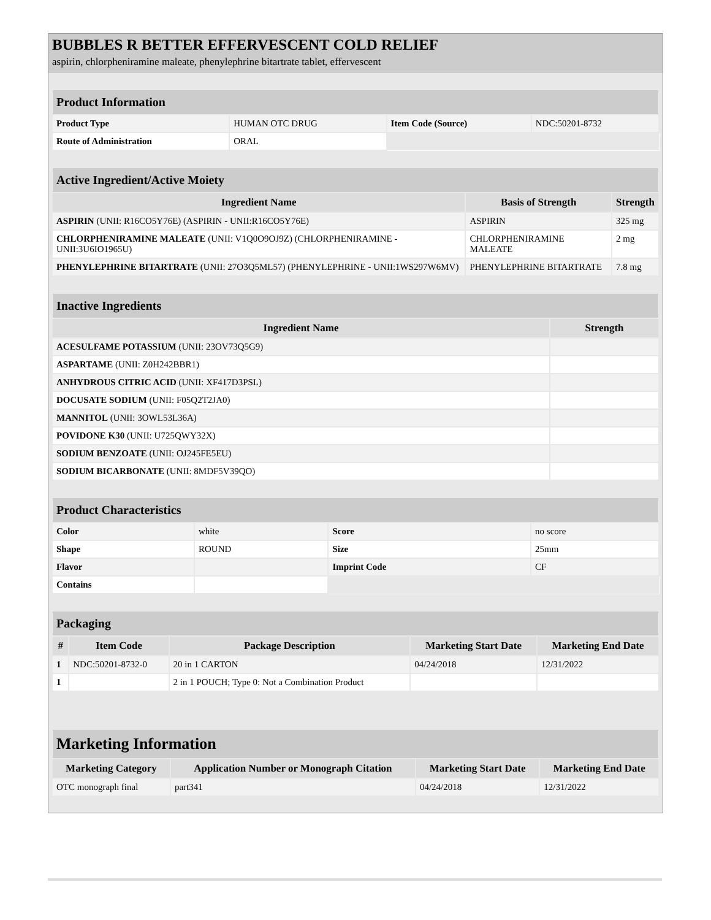BUBBLES R BETTER EFFERVESCENT COLD RELIEF
aspirin, chlorpheniramine maleate, phenylephrine bitartrate tablet, effervescent
| Product Information | | | |
| Product Type | HUMAN OTC DRUG | Item Code (Source) | NDC:50201-8732 |
| Route of Administration | ORAL | | |
| Active Ingredient/Active Moiety | | |
| Ingredient Name | Basis of Strength | Strength |
| ASPIRIN (UNII: R16CO5Y76E) (ASPIRIN - UNII:R16CO5Y76E) | ASPIRIN | 325 mg |
| CHLORPHENIRAMINE MALEATE (UNII: V1Q0O9OJ9Z) (CHLORPHENIRAMINE - UNII:3U6IO1965U) | CHLORPHENIRAMINE MALEATE | 2 mg |
| PHENYLEPHRINE BITARTRATE (UNII: 27O3Q5ML57) (PHENYLEPHRINE - UNII:1WS297W6MV) | PHENYLEPHRINE BITARTRATE | 7.8 mg |
| Inactive Ingredients | |
| Ingredient Name | Strength |
| ACESULFAME POTASSIUM (UNII: 23OV73Q5G9) | |
| ASPARTAME (UNII: Z0H242BBR1) | |
| ANHYDROUS CITRIC ACID (UNII: XF417D3PSL) | |
| DOCUSATE SODIUM (UNII: F05Q2T2JA0) | |
| MANNITOL (UNII: 3OWL53L36A) | |
| POVIDONE K30 (UNII: U725QWY32X) | |
| SODIUM BENZOATE (UNII: OJ245FE5EU) | |
| SODIUM BICARBONATE (UNII: 8MDF5V39QO) | |
| Product Characteristics | | | |
| Color | white | Score | no score |
| Shape | ROUND | Size | 25mm |
| Flavor | | Imprint Code | CF |
| Contains | | | |
| Packaging | | | | |
| # | Item Code | Package Description | Marketing Start Date | Marketing End Date |
| 1 | NDC:50201-8732-0 | 20 in 1 CARTON | 04/24/2018 | 12/31/2022 |
| 1 | | 2 in 1 POUCH; Type 0: Not a Combination Product | | |
| Marketing Information | | | |
| Marketing Category | Application Number or Monograph Citation | Marketing Start Date | Marketing End Date |
| OTC monograph final | part341 | 04/24/2018 | 12/31/2022 |